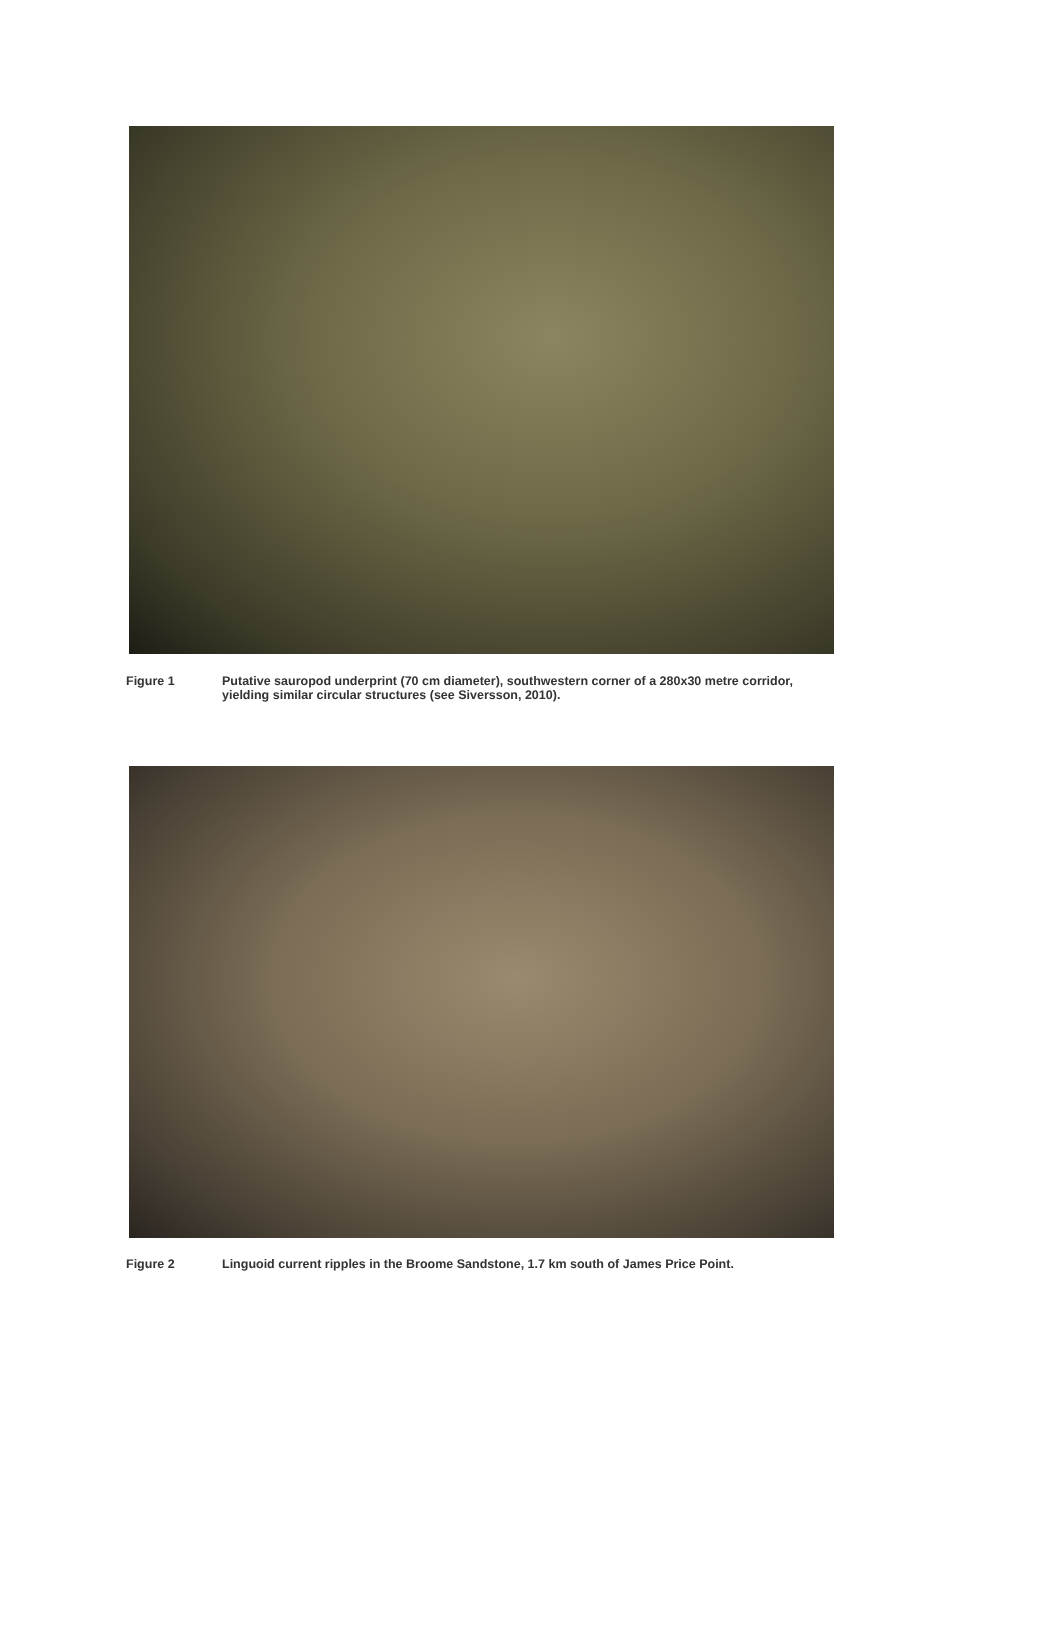Figure 1 Putative sauropod underprint (70 cm diameter), southwestern corner of a 280x30 metre corridor, yielding similar circular structures (see Siversson, 2010).
Figure 2 Linguoid current ripples in the Broome Sandstone, 1.7 km south of James Price Point.